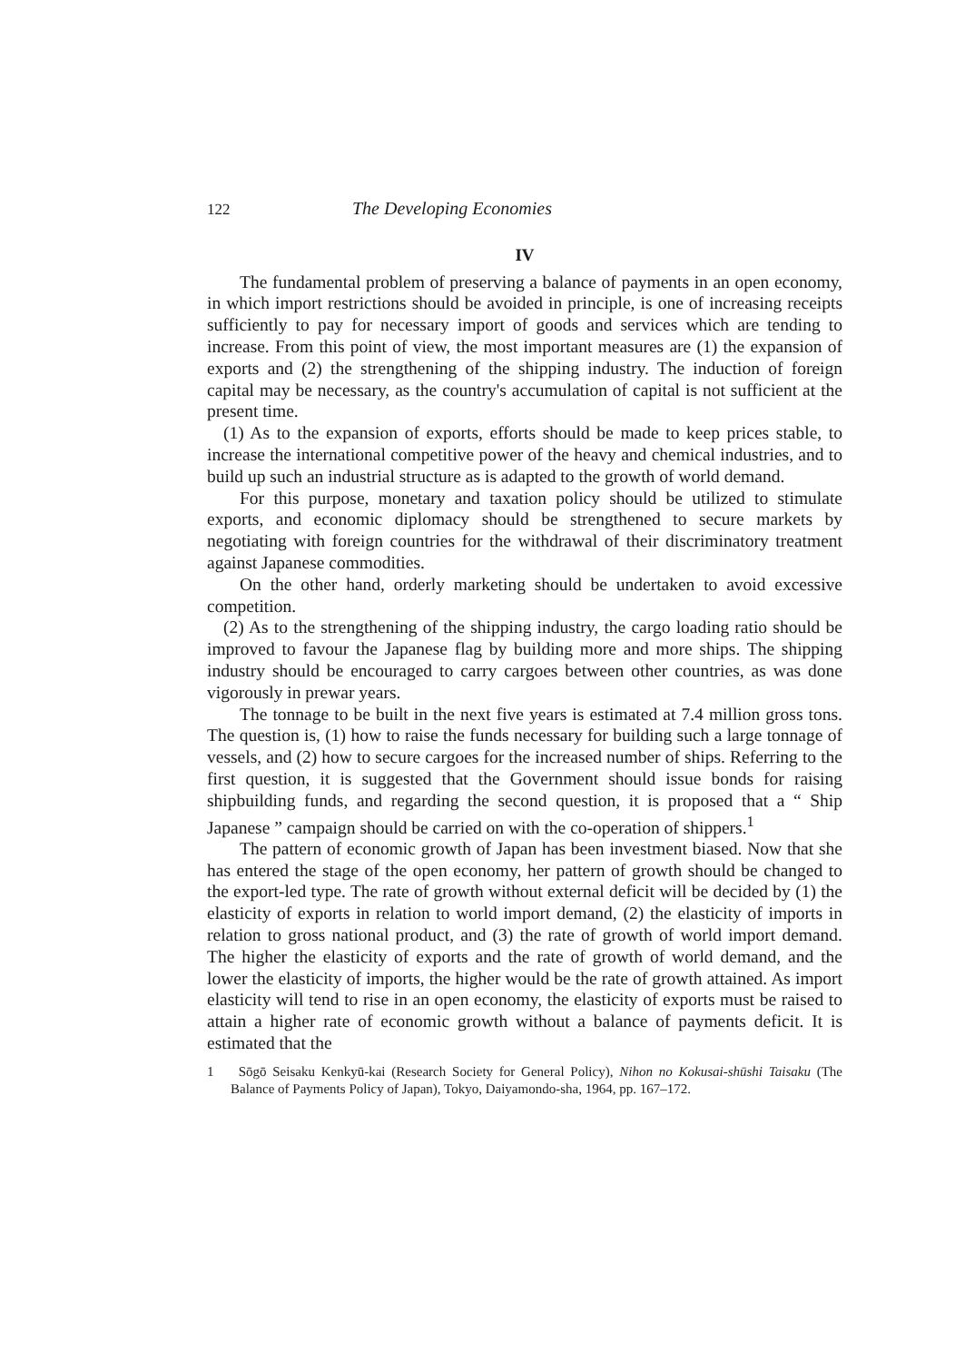122 The Developing Economies
IV
The fundamental problem of preserving a balance of payments in an open economy, in which import restrictions should be avoided in principle, is one of increasing receipts sufficiently to pay for necessary import of goods and services which are tending to increase. From this point of view, the most important measures are (1) the expansion of exports and (2) the strengthening of the shipping industry. The induction of foreign capital may be necessary, as the country's accumulation of capital is not sufficient at the present time.
(1) As to the expansion of exports, efforts should be made to keep prices stable, to increase the international competitive power of the heavy and chemical industries, and to build up such an industrial structure as is adapted to the growth of world demand.
For this purpose, monetary and taxation policy should be utilized to stimulate exports, and economic diplomacy should be strengthened to secure markets by negotiating with foreign countries for the withdrawal of their discriminatory treatment against Japanese commodities.
On the other hand, orderly marketing should be undertaken to avoid excessive competition.
(2) As to the strengthening of the shipping industry, the cargo loading ratio should be improved to favour the Japanese flag by building more and more ships. The shipping industry should be encouraged to carry cargoes between other countries, as was done vigorously in prewar years.
The tonnage to be built in the next five years is estimated at 7.4 million gross tons. The question is, (1) how to raise the funds necessary for building such a large tonnage of vessels, and (2) how to secure cargoes for the increased number of ships. Referring to the first question, it is suggested that the Government should issue bonds for raising shipbuilding funds, and regarding the second question, it is proposed that a “ Ship Japanese ” campaign should be carried on with the co-operation of shippers.<sup>1</sup>
The pattern of economic growth of Japan has been investment biased. Now that she has entered the stage of the open economy, her pattern of growth should be changed to the export-led type. The rate of growth without external deficit will be decided by (1) the elasticity of exports in relation to world import demand, (2) the elasticity of imports in relation to gross national product, and (3) the rate of growth of world import demand. The higher the elasticity of exports and the rate of growth of world demand, and the lower the elasticity of imports, the higher would be the rate of growth attained. As import elasticity will tend to rise in an open economy, the elasticity of exports must be raised to attain a higher rate of economic growth without a balance of payments deficit. It is estimated that the
1 Sōgō Seisaku Kenkyū-kai (Research Society for General Policy), Nihon no Kokusai-shūshi Taisaku (The Balance of Payments Policy of Japan), Tokyo, Daiyamondo-sha, 1964, pp. 167–172.